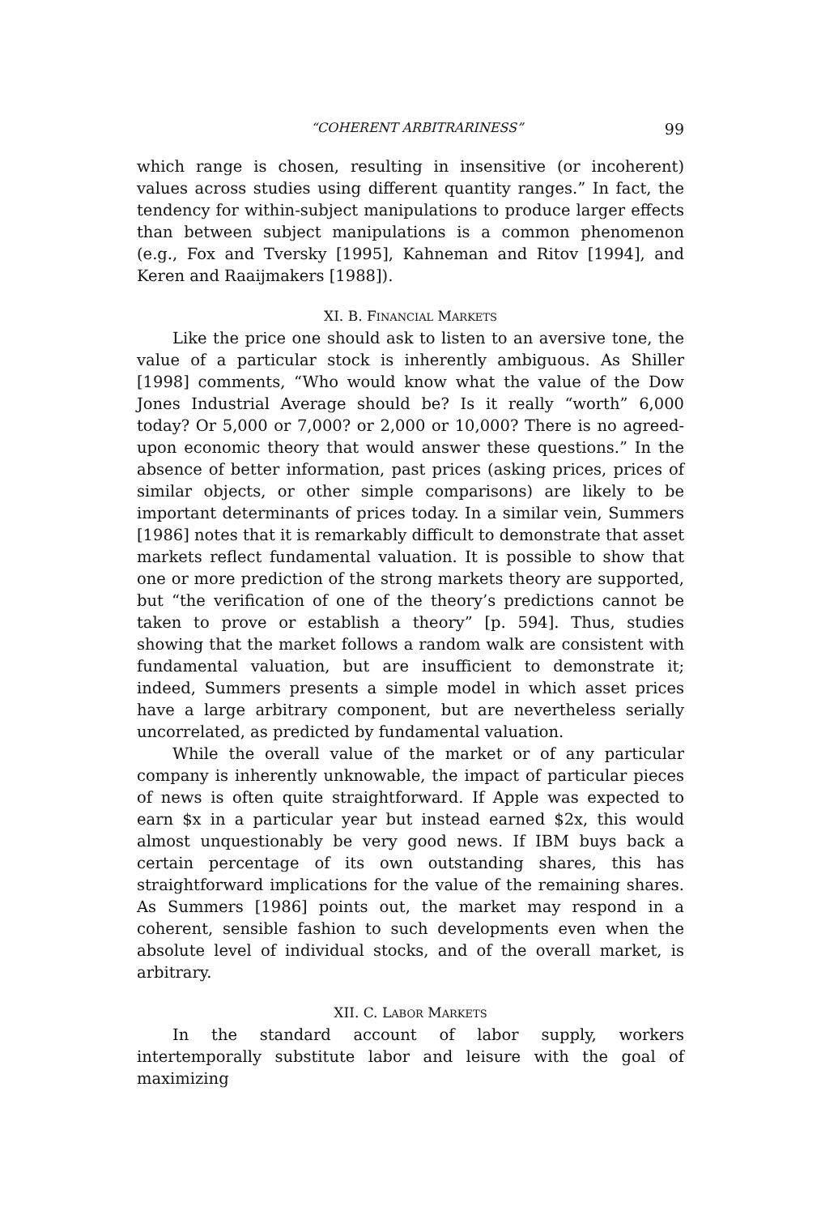“COHERENT ARBITRARINESS” 99
which range is chosen, resulting in insensitive (or incoherent) values across studies using different quantity ranges.” In fact, the tendency for within-subject manipulations to produce larger effects than between subject manipulations is a common phenomenon (e.g., Fox and Tversky [1995], Kahneman and Ritov [1994], and Keren and Raaijmakers [1988]).
XI. B. FINANCIAL MARKETS
Like the price one should ask to listen to an aversive tone, the value of a particular stock is inherently ambiguous. As Shiller [1998] comments, “Who would know what the value of the Dow Jones Industrial Average should be? Is it really “worth” 6,000 today? Or 5,000 or 7,000? or 2,000 or 10,000? There is no agreed-upon economic theory that would answer these questions.” In the absence of better information, past prices (asking prices, prices of similar objects, or other simple comparisons) are likely to be important determinants of prices today. In a similar vein, Summers [1986] notes that it is remarkably difficult to demonstrate that asset markets reflect fundamental valuation. It is possible to show that one or more prediction of the strong markets theory are supported, but “the verification of one of the theory’s predictions cannot be taken to prove or establish a theory” [p. 594]. Thus, studies showing that the market follows a random walk are consistent with fundamental valuation, but are insufficient to demonstrate it; indeed, Summers presents a simple model in which asset prices have a large arbitrary component, but are nevertheless serially uncorrelated, as predicted by fundamental valuation.
While the overall value of the market or of any particular company is inherently unknowable, the impact of particular pieces of news is often quite straightforward. If Apple was expected to earn $x in a particular year but instead earned $2x, this would almost unquestionably be very good news. If IBM buys back a certain percentage of its own outstanding shares, this has straightforward implications for the value of the remaining shares. As Summers [1986] points out, the market may respond in a coherent, sensible fashion to such developments even when the absolute level of individual stocks, and of the overall market, is arbitrary.
XII. C. LABOR MARKETS
In the standard account of labor supply, workers intertemporally substitute labor and leisure with the goal of maximizing